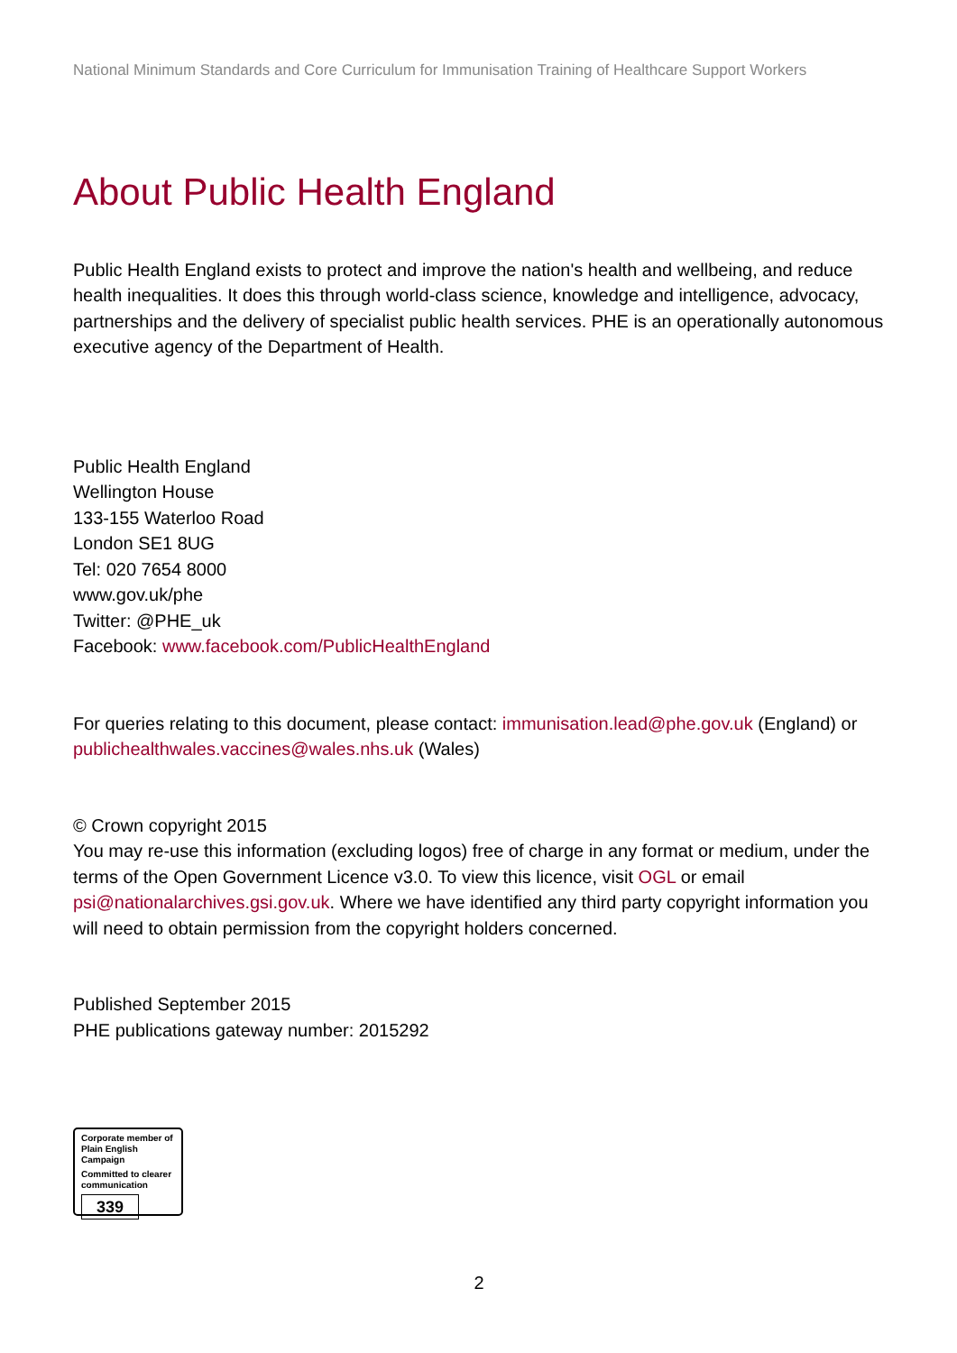National Minimum Standards and Core Curriculum for Immunisation Training of Healthcare Support Workers
About Public Health England
Public Health England exists to protect and improve the nation's health and wellbeing, and reduce health inequalities. It does this through world-class science, knowledge and intelligence, advocacy, partnerships and the delivery of specialist public health services. PHE is an operationally autonomous executive agency of the Department of Health.
Public Health England
Wellington House
133-155 Waterloo Road
London SE1 8UG
Tel: 020 7654 8000
www.gov.uk/phe
Twitter: @PHE_uk
Facebook: www.facebook.com/PublicHealthEngland
For queries relating to this document, please contact: immunisation.lead@phe.gov.uk (England) or publichealthwales.vaccines@wales.nhs.uk (Wales)
© Crown copyright 2015
You may re-use this information (excluding logos) free of charge in any format or medium, under the terms of the Open Government Licence v3.0. To view this licence, visit OGL or email psi@nationalarchives.gsi.gov.uk. Where we have identified any third party copyright information you will need to obtain permission from the copyright holders concerned.
Published September 2015
PHE publications gateway number: 2015292
Corporate member of
Plain English Campaign
Committed to clearer
communication
339
2